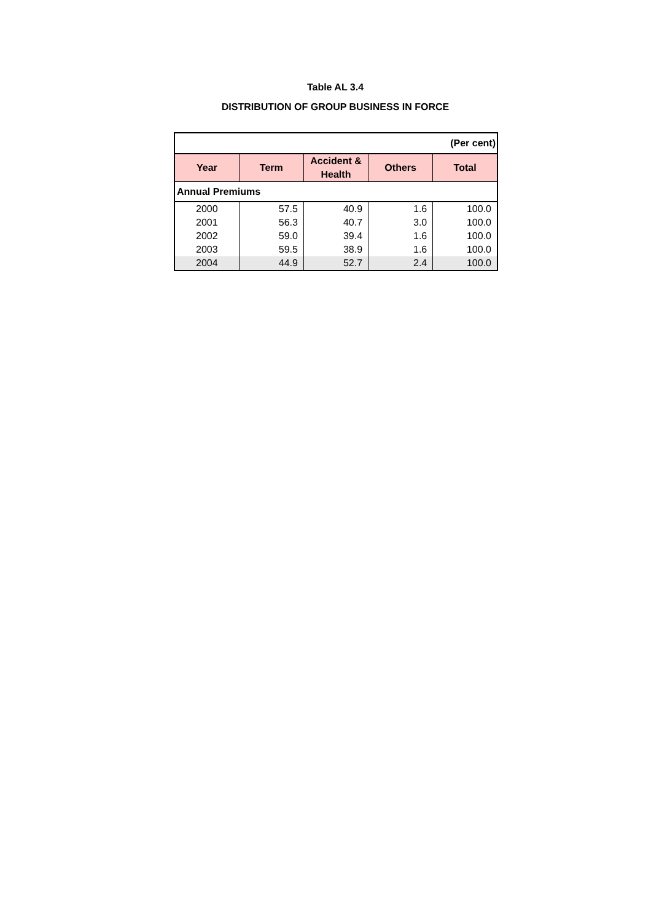Table AL 3.4
DISTRIBUTION OF GROUP BUSINESS IN FORCE
| (Per cent) | | | | |
| Year | Term | Accident & Health | Others | Total |
| Annual Premiums | | | | |
| 2000 | 57.5 | 40.9 | 1.6 | 100.0 |
| 2001 | 56.3 | 40.7 | 3.0 | 100.0 |
| 2002 | 59.0 | 39.4 | 1.6 | 100.0 |
| 2003 | 59.5 | 38.9 | 1.6 | 100.0 |
| 2004 | 44.9 | 52.7 | 2.4 | 100.0 |